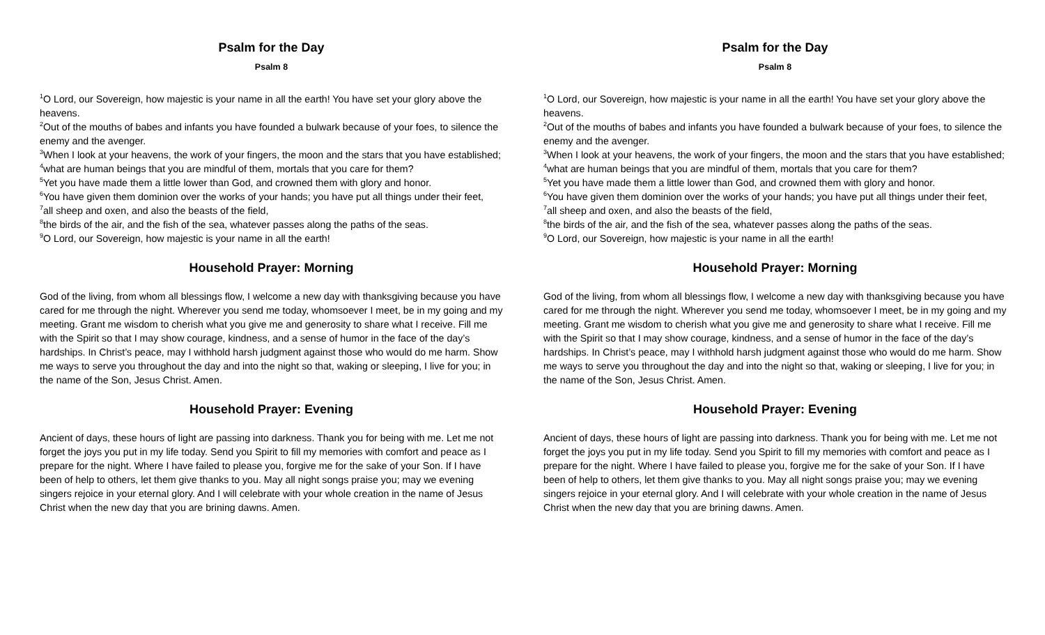Psalm for the Day
Psalm 8
<sup>1</sup> O Lord, our Sovereign, how majestic is your name in all the earth! You have set your glory above the heavens.
<sup>2</sup> Out of the mouths of babes and infants you have founded a bulwark because of your foes, to silence the enemy and the avenger.
<sup>3</sup> When I look at your heavens, the work of your fingers, the moon and the stars that you have established;
<sup>4</sup> what are human beings that you are mindful of them, mortals that you care for them?
<sup>5</sup> Yet you have made them a little lower than God, and crowned them with glory and honor.
<sup>6</sup> You have given them dominion over the works of your hands; you have put all things under their feet,
<sup>7</sup> all sheep and oxen, and also the beasts of the field,
<sup>8</sup> the birds of the air, and the fish of the sea, whatever passes along the paths of the seas.
<sup>9</sup>O Lord, our Sovereign, how majestic is your name in all the earth!
Household Prayer: Morning
God of the living, from whom all blessings flow, I welcome a new day with thanksgiving because you have cared for me through the night. Wherever you send me today, whomsoever I meet, be in my going and my meeting. Grant me wisdom to cherish what you give me and generosity to share what I receive. Fill me with the Spirit so that I may show courage, kindness, and a sense of humor in the face of the day’s hardships. In Christ’s peace, may I withhold harsh judgment against those who would do me harm. Show me ways to serve you throughout the day and into the night so that, waking or sleeping, I live for you; in the name of the Son, Jesus Christ. Amen.
Household Prayer: Evening
Ancient of days, these hours of light are passing into darkness. Thank you for being with me. Let me not forget the joys you put in my life today. Send you Spirit to fill my memories with comfort and peace as I prepare for the night. Where I have failed to please you, forgive me for the sake of your Son. If I have been of help to others, let them give thanks to you. May all night songs praise you; may we evening singers rejoice in your eternal glory. And I will celebrate with your whole creation in the name of Jesus Christ when the new day that you are brining dawns. Amen.
Psalm for the Day
Psalm 8
<sup>1</sup> O Lord, our Sovereign, how majestic is your name in all the earth! You have set your glory above the heavens.
<sup>2</sup> Out of the mouths of babes and infants you have founded a bulwark because of your foes, to silence the enemy and the avenger.
<sup>3</sup> When I look at your heavens, the work of your fingers, the moon and the stars that you have established;
<sup>4</sup> what are human beings that you are mindful of them, mortals that you care for them?
<sup>5</sup> Yet you have made them a little lower than God, and crowned them with glory and honor.
<sup>6</sup> You have given them dominion over the works of your hands; you have put all things under their feet,
<sup>7</sup> all sheep and oxen, and also the beasts of the field,
<sup>8</sup> the birds of the air, and the fish of the sea, whatever passes along the paths of the seas.
<sup>9</sup>O Lord, our Sovereign, how majestic is your name in all the earth!
Household Prayer: Morning
God of the living, from whom all blessings flow, I welcome a new day with thanksgiving because you have cared for me through the night. Wherever you send me today, whomsoever I meet, be in my going and my meeting. Grant me wisdom to cherish what you give me and generosity to share what I receive. Fill me with the Spirit so that I may show courage, kindness, and a sense of humor in the face of the day’s hardships. In Christ’s peace, may I withhold harsh judgment against those who would do me harm. Show me ways to serve you throughout the day and into the night so that, waking or sleeping, I live for you; in the name of the Son, Jesus Christ. Amen.
Household Prayer: Evening
Ancient of days, these hours of light are passing into darkness. Thank you for being with me. Let me not forget the joys you put in my life today. Send you Spirit to fill my memories with comfort and peace as I prepare for the night. Where I have failed to please you, forgive me for the sake of your Son. If I have been of help to others, let them give thanks to you. May all night songs praise you; may we evening singers rejoice in your eternal glory. And I will celebrate with your whole creation in the name of Jesus Christ when the new day that you are brining dawns. Amen.